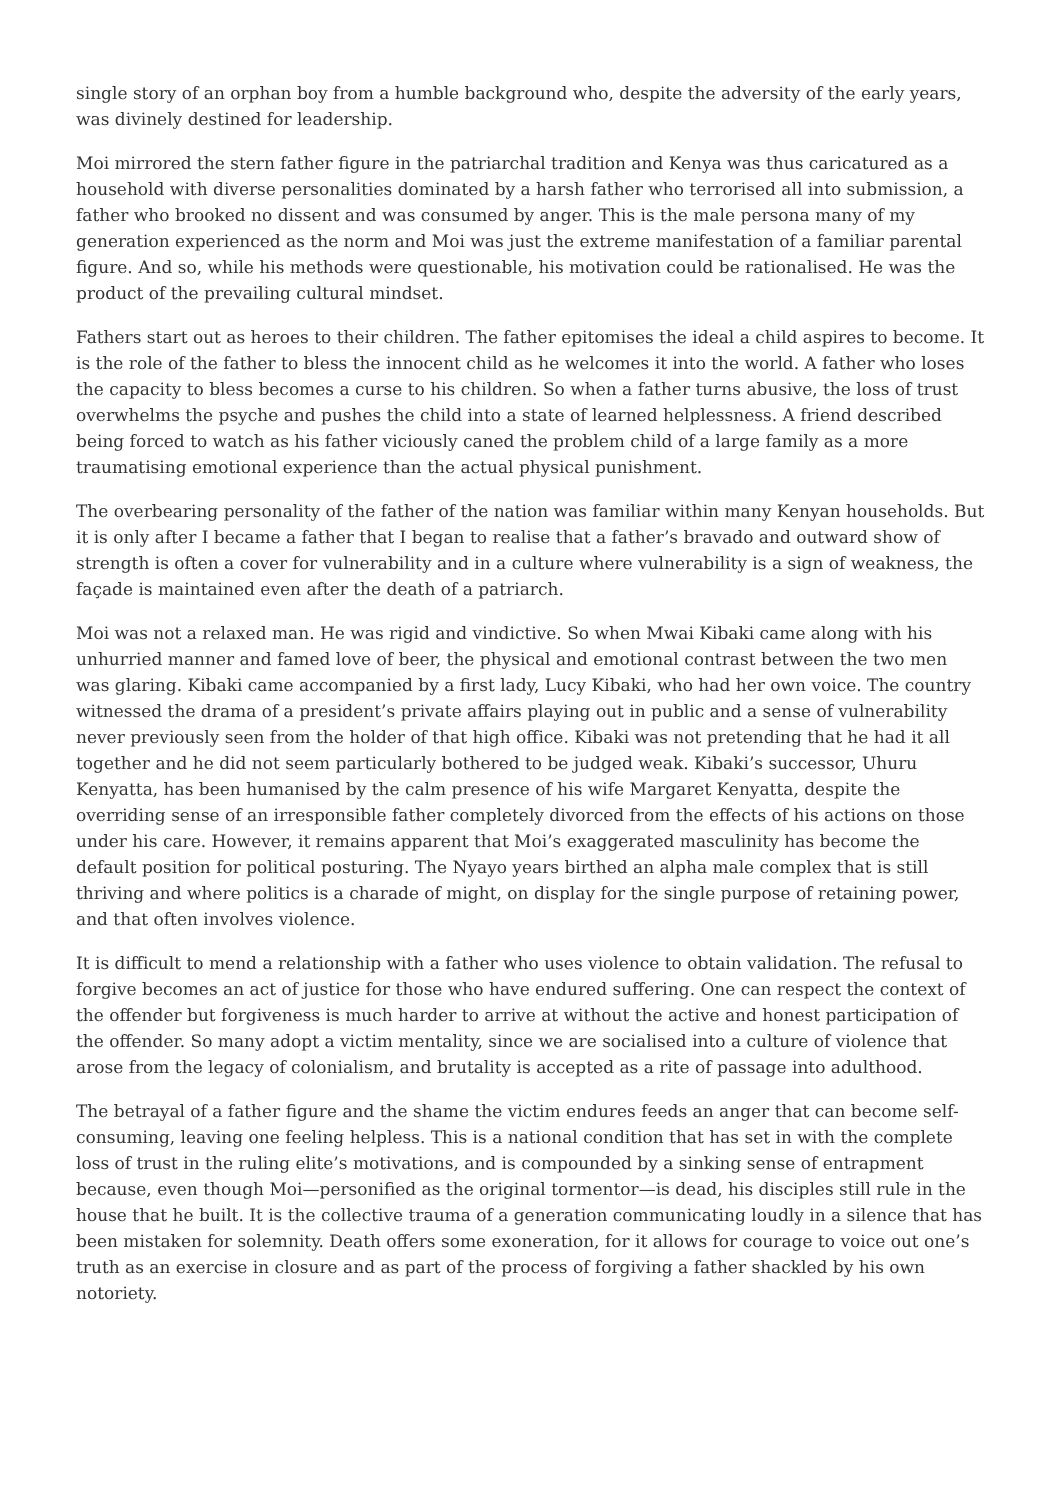single story of an orphan boy from a humble background who, despite the adversity of the early years, was divinely destined for leadership.
Moi mirrored the stern father figure in the patriarchal tradition and Kenya was thus caricatured as a household with diverse personalities dominated by a harsh father who terrorised all into submission, a father who brooked no dissent and was consumed by anger. This is the male persona many of my generation experienced as the norm and Moi was just the extreme manifestation of a familiar parental figure. And so, while his methods were questionable, his motivation could be rationalised. He was the product of the prevailing cultural mindset.
Fathers start out as heroes to their children. The father epitomises the ideal a child aspires to become. It is the role of the father to bless the innocent child as he welcomes it into the world. A father who loses the capacity to bless becomes a curse to his children. So when a father turns abusive, the loss of trust overwhelms the psyche and pushes the child into a state of learned helplessness. A friend described being forced to watch as his father viciously caned the problem child of a large family as a more traumatising emotional experience than the actual physical punishment.
The overbearing personality of the father of the nation was familiar within many Kenyan households. But it is only after I became a father that I began to realise that a father’s bravado and outward show of strength is often a cover for vulnerability and in a culture where vulnerability is a sign of weakness, the façade is maintained even after the death of a patriarch.
Moi was not a relaxed man. He was rigid and vindictive. So when Mwai Kibaki came along with his unhurried manner and famed love of beer, the physical and emotional contrast between the two men was glaring. Kibaki came accompanied by a first lady, Lucy Kibaki, who had her own voice. The country witnessed the drama of a president’s private affairs playing out in public and a sense of vulnerability never previously seen from the holder of that high office. Kibaki was not pretending that he had it all together and he did not seem particularly bothered to be judged weak. Kibaki’s successor, Uhuru Kenyatta, has been humanised by the calm presence of his wife Margaret Kenyatta, despite the overriding sense of an irresponsible father completely divorced from the effects of his actions on those under his care. However, it remains apparent that Moi’s exaggerated masculinity has become the default position for political posturing. The Nyayo years birthed an alpha male complex that is still thriving and where politics is a charade of might, on display for the single purpose of retaining power, and that often involves violence.
It is difficult to mend a relationship with a father who uses violence to obtain validation. The refusal to forgive becomes an act of justice for those who have endured suffering. One can respect the context of the offender but forgiveness is much harder to arrive at without the active and honest participation of the offender. So many adopt a victim mentality, since we are socialised into a culture of violence that arose from the legacy of colonialism, and brutality is accepted as a rite of passage into adulthood.
The betrayal of a father figure and the shame the victim endures feeds an anger that can become self-consuming, leaving one feeling helpless. This is a national condition that has set in with the complete loss of trust in the ruling elite’s motivations, and is compounded by a sinking sense of entrapment because, even though Moi—personified as the original tormentor—is dead, his disciples still rule in the house that he built. It is the collective trauma of a generation communicating loudly in a silence that has been mistaken for solemnity. Death offers some exoneration, for it allows for courage to voice out one’s truth as an exercise in closure and as part of the process of forgiving a father shackled by his own notoriety.